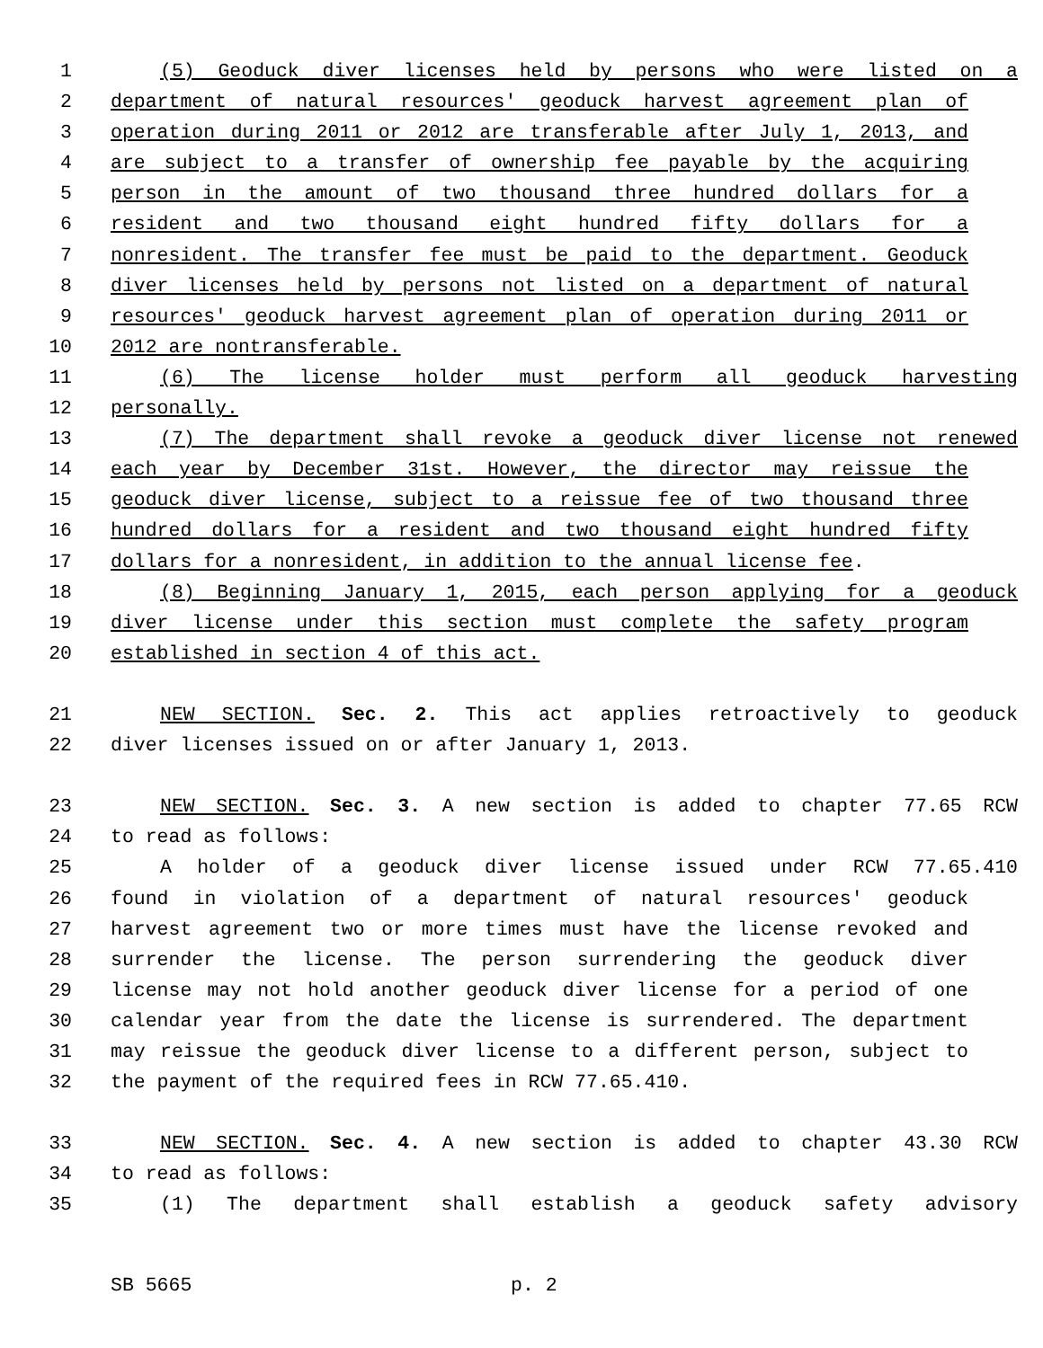1 (5) Geoduck diver licenses held by persons who were listed on a
2 department of natural resources' geoduck harvest agreement plan of
3 operation during 2011 or 2012 are transferable after July 1, 2013, and
4 are subject to a transfer of ownership fee payable by the acquiring
5 person in the amount of two thousand three hundred dollars for a
6 resident and two thousand eight hundred fifty dollars for a
7 nonresident. The transfer fee must be paid to the department. Geoduck
8 diver licenses held by persons not listed on a department of natural
9 resources' geoduck harvest agreement plan of operation during 2011 or
10 2012 are nontransferable.
11 (6) The license holder must perform all geoduck harvesting
12 personally.
13 (7) The department shall revoke a geoduck diver license not renewed
14 each year by December 31st. However, the director may reissue the
15 geoduck diver license, subject to a reissue fee of two thousand three
16 hundred dollars for a resident and two thousand eight hundred fifty
17 dollars for a nonresident, in addition to the annual license fee.
18 (8) Beginning January 1, 2015, each person applying for a geoduck
19 diver license under this section must complete the safety program
20 established in section 4 of this act.
21 NEW SECTION. Sec. 2. This act applies retroactively to geoduck
22 diver licenses issued on or after January 1, 2013.
23 NEW SECTION. Sec. 3. A new section is added to chapter 77.65 RCW
24 to read as follows:
25 A holder of a geoduck diver license issued under RCW 77.65.410
26 found in violation of a department of natural resources' geoduck
27 harvest agreement two or more times must have the license revoked and
28 surrender the license. The person surrendering the geoduck diver
29 license may not hold another geoduck diver license for a period of one
30 calendar year from the date the license is surrendered. The department
31 may reissue the geoduck diver license to a different person, subject to
32 the payment of the required fees in RCW 77.65.410.
33 NEW SECTION. Sec. 4. A new section is added to chapter 43.30 RCW
34 to read as follows:
35 (1) The department shall establish a geoduck safety advisory
SB 5665 p. 2